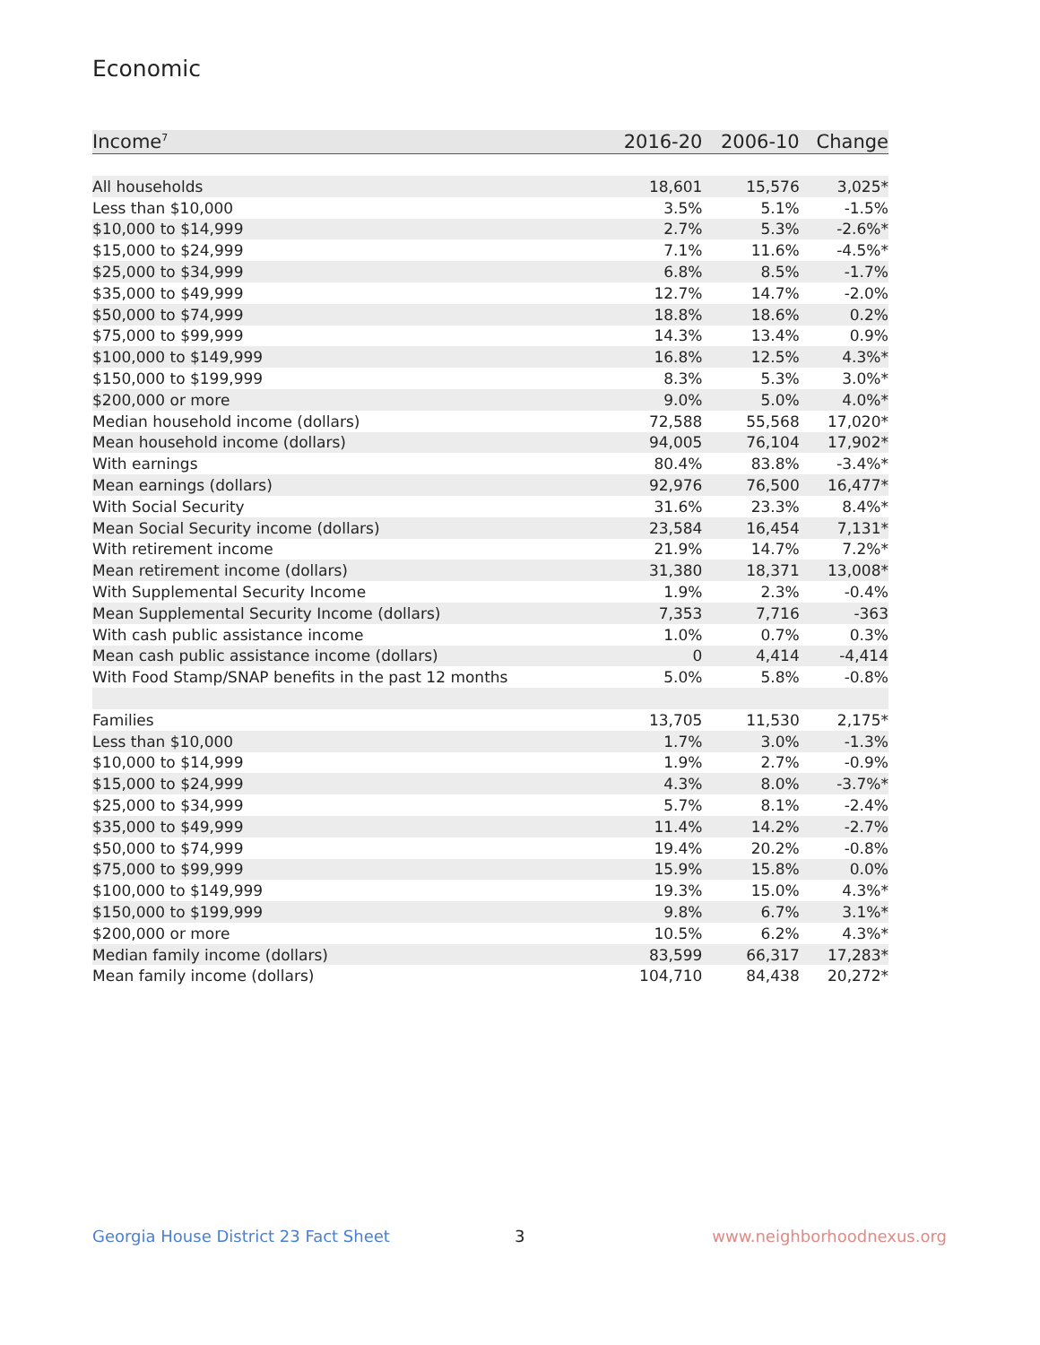Economic
| Income<sup>7</sup> | 2016-20 | 2006-10 | Change |
| --- | --- | --- | --- |
| All households | 18,601 | 15,576 | 3,025* |
| Less than $10,000 | 3.5% | 5.1% | -1.5% |
| $10,000 to $14,999 | 2.7% | 5.3% | -2.6%* |
| $15,000 to $24,999 | 7.1% | 11.6% | -4.5%* |
| $25,000 to $34,999 | 6.8% | 8.5% | -1.7% |
| $35,000 to $49,999 | 12.7% | 14.7% | -2.0% |
| $50,000 to $74,999 | 18.8% | 18.6% | 0.2% |
| $75,000 to $99,999 | 14.3% | 13.4% | 0.9% |
| $100,000 to $149,999 | 16.8% | 12.5% | 4.3%* |
| $150,000 to $199,999 | 8.3% | 5.3% | 3.0%* |
| $200,000 or more | 9.0% | 5.0% | 4.0%* |
| Median household income (dollars) | 72,588 | 55,568 | 17,020* |
| Mean household income (dollars) | 94,005 | 76,104 | 17,902* |
| With earnings | 80.4% | 83.8% | -3.4%* |
| Mean earnings (dollars) | 92,976 | 76,500 | 16,477* |
| With Social Security | 31.6% | 23.3% | 8.4%* |
| Mean Social Security income (dollars) | 23,584 | 16,454 | 7,131* |
| With retirement income | 21.9% | 14.7% | 7.2%* |
| Mean retirement income (dollars) | 31,380 | 18,371 | 13,008* |
| With Supplemental Security Income | 1.9% | 2.3% | -0.4% |
| Mean Supplemental Security Income (dollars) | 7,353 | 7,716 | -363 |
| With cash public assistance income | 1.0% | 0.7% | 0.3% |
| Mean cash public assistance income (dollars) | 0 | 4,414 | -4,414 |
| With Food Stamp/SNAP benefits in the past 12 months | 5.0% | 5.8% | -0.8% |
| Families | 13,705 | 11,530 | 2,175* |
| Less than $10,000 | 1.7% | 3.0% | -1.3% |
| $10,000 to $14,999 | 1.9% | 2.7% | -0.9% |
| $15,000 to $24,999 | 4.3% | 8.0% | -3.7%* |
| $25,000 to $34,999 | 5.7% | 8.1% | -2.4% |
| $35,000 to $49,999 | 11.4% | 14.2% | -2.7% |
| $50,000 to $74,999 | 19.4% | 20.2% | -0.8% |
| $75,000 to $99,999 | 15.9% | 15.8% | 0.0% |
| $100,000 to $149,999 | 19.3% | 15.0% | 4.3%* |
| $150,000 to $199,999 | 9.8% | 6.7% | 3.1%* |
| $200,000 or more | 10.5% | 6.2% | 4.3%* |
| Median family income (dollars) | 83,599 | 66,317 | 17,283* |
| Mean family income (dollars) | 104,710 | 84,438 | 20,272* |
Georgia House District 23 Fact Sheet
3 www.neighborhoodnexus.org